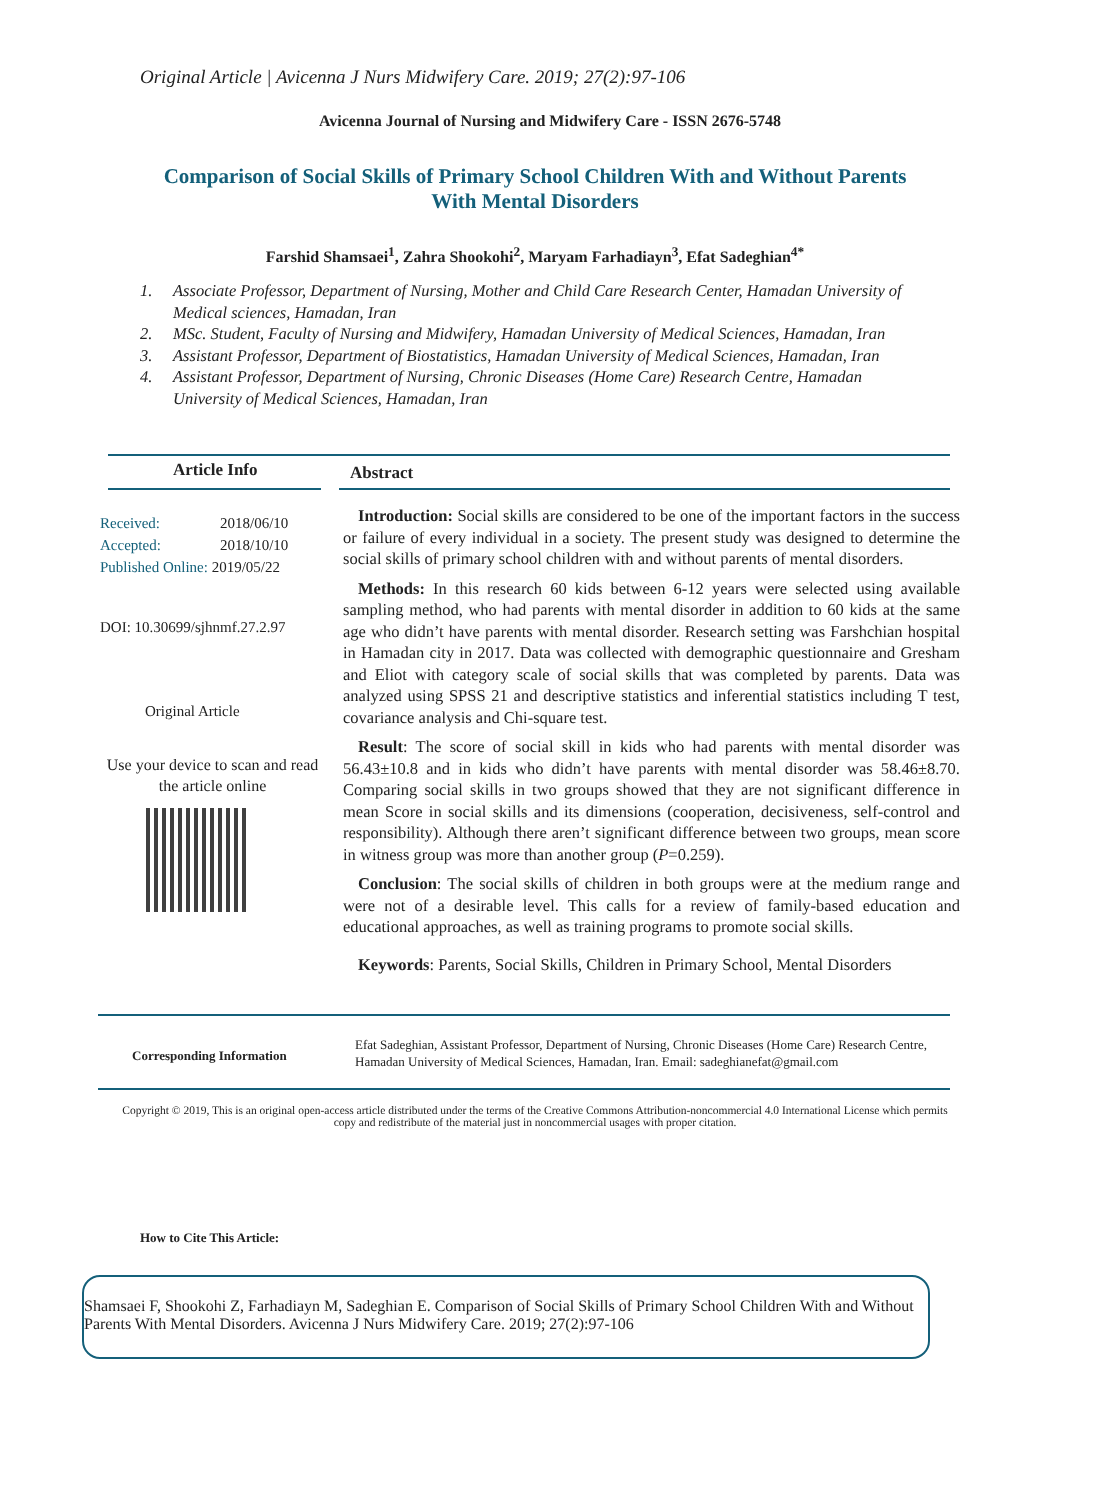Original Article | Avicenna J Nurs Midwifery Care. 2019; 27(2):97-106
Avicenna Journal of Nursing and Midwifery Care - ISSN 2676-5748
Comparison of Social Skills of Primary School Children With and Without Parents With Mental Disorders
Farshid Shamsaei<sup>1</sup>, Zahra Shookohi<sup>2</sup>, Maryam Farhadiayn<sup>3</sup>, Efat Sadeghian<sup>4*</sup>
1. Associate Professor, Department of Nursing, Mother and Child Care Research Center, Hamadan University of Medical sciences, Hamadan, Iran
2. MSc. Student, Faculty of Nursing and Midwifery, Hamadan University of Medical Sciences, Hamadan, Iran
3. Assistant Professor, Department of Biostatistics, Hamadan University of Medical Sciences, Hamadan, Iran
4. Assistant Professor, Department of Nursing, Chronic Diseases (Home Care) Research Centre, Hamadan University of Medical Sciences, Hamadan, Iran
Article Info Abstract
Received: 2018/06/10
Accepted: 2018/10/10
Published Online: 2019/05/22
DOI: 10.30699/sjhnmf.27.2.97
Original Article
Use your device to scan and read the article online
Introduction: Social skills are considered to be one of the important factors in the success or failure of every individual in a society. The present study was designed to determine the social skills of primary school children with and without parents of mental disorders.
Methods: In this research 60 kids between 6-12 years were selected using available sampling method, who had parents with mental disorder in addition to 60 kids at the same age who didn’t have parents with mental disorder. Research setting was Farshchian hospital in Hamadan city in 2017. Data was collected with demographic questionnaire and Gresham and Eliot with category scale of social skills that was completed by parents. Data was analyzed using SPSS 21 and descriptive statistics and inferential statistics including T test, covariance analysis and Chi-square test.
Result: The score of social skill in kids who had parents with mental disorder was 56.43±10.8 and in kids who didn’t have parents with mental disorder was 58.46±8.70. Comparing social skills in two groups showed that they are not significant difference in mean Score in social skills and its dimensions (cooperation, decisiveness, self-control and responsibility). Although there aren’t significant difference between two groups, mean score in witness group was more than another group (P=0.259).
Conclusion: The social skills of children in both groups were at the medium range and were not of a desirable level. This calls for a review of family-based education and educational approaches, as well as training programs to promote social skills.
Keywords: Parents, Social Skills, Children in Primary School, Mental Disorders
Corresponding Information
Efat Sadeghian, Assistant Professor, Department of Nursing, Chronic Diseases (Home Care) Research Centre, Hamadan University of Medical Sciences, Hamadan, Iran. Email: sadeghianefat@gmail.com
Copyright © 2019, This is an original open-access article distributed under the terms of the Creative Commons Attribution-noncommercial 4.0 International License which permits copy and redistribute of the material just in noncommercial usages with proper citation.
How to Cite This Article:
Shamsaei F, Shookohi Z, Farhadiayn M, Sadeghian E. Comparison of Social Skills of Primary School Children With and Without Parents With Mental Disorders. Avicenna J Nurs Midwifery Care. 2019; 27(2):97-106